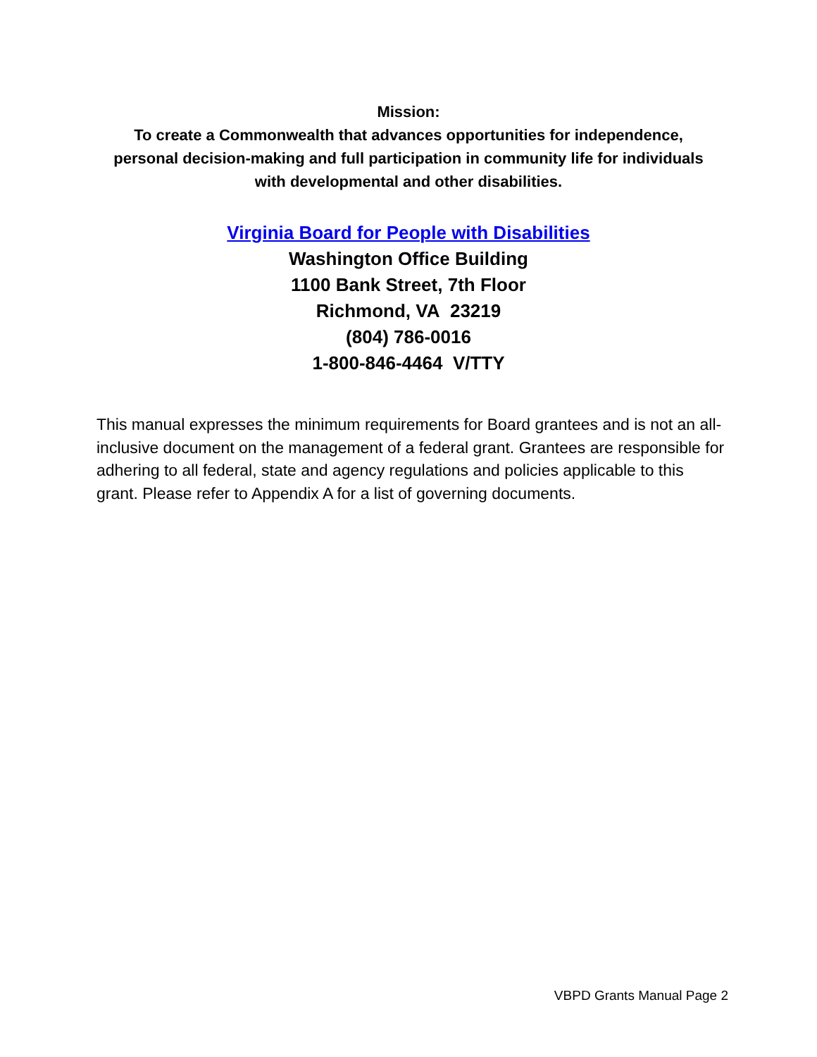Mission:
To create a Commonwealth that advances opportunities for independence,
personal decision-making and full participation in community life for individuals
with developmental and other disabilities.
Virginia Board for People with Disabilities
Washington Office Building
1100 Bank Street, 7th Floor
Richmond, VA 23219
(804) 786-0016
1-800-846-4464 V/TTY
This manual expresses the minimum requirements for Board grantees and is not an all-inclusive document on the management of a federal grant. Grantees are responsible for adhering to all federal, state and agency regulations and policies applicable to this grant. Please refer to Appendix A for a list of governing documents.
VBPD Grants Manual Page 2